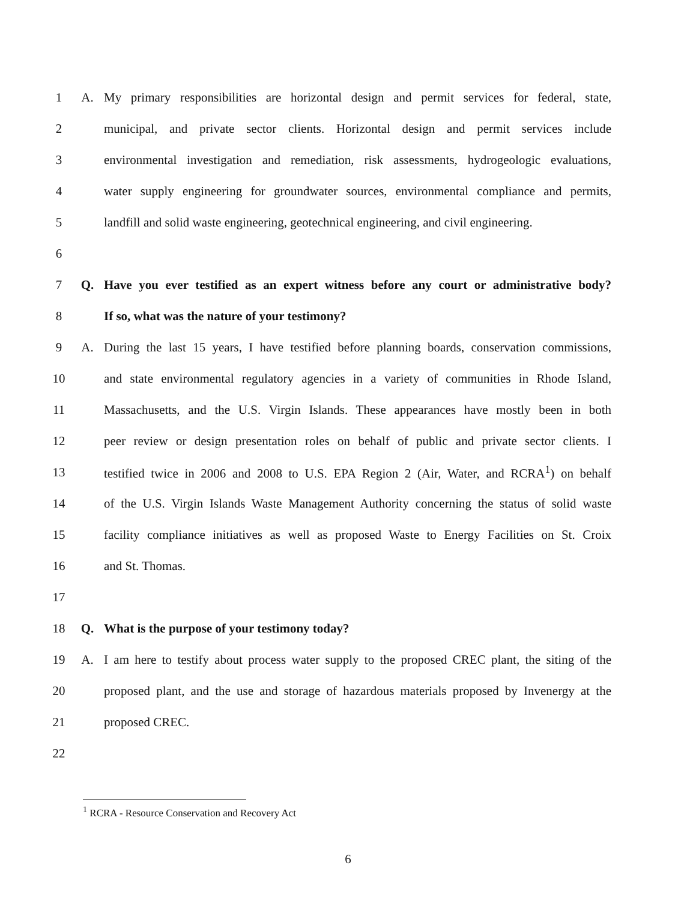1 A. My primary responsibilities are horizontal design and permit services for federal, state,
2 municipal, and private sector clients. Horizontal design and permit services include
3 environmental investigation and remediation, risk assessments, hydrogeologic evaluations,
4 water supply engineering for groundwater sources, environmental compliance and permits,
5 landfill and solid waste engineering, geotechnical engineering, and civil engineering.
6
7 Q. Have you ever testified as an expert witness before any court or administrative body?
8 If so, what was the nature of your testimony?
9 A. During the last 15 years, I have testified before planning boards, conservation commissions,
10 and state environmental regulatory agencies in a variety of communities in Rhode Island,
11 Massachusetts, and the U.S. Virgin Islands. These appearances have mostly been in both
12 peer review or design presentation roles on behalf of public and private sector clients. I
13 testified twice in 2006 and 2008 to U.S. EPA Region 2 (Air, Water, and RCRA<sup>1</sup>) on behalf
14 of the U.S. Virgin Islands Waste Management Authority concerning the status of solid waste
15 facility compliance initiatives as well as proposed Waste to Energy Facilities on St. Croix
16 and St. Thomas.
17
18 Q. What is the purpose of your testimony today?
19 A. I am here to testify about process water supply to the proposed CREC plant, the siting of the
20 proposed plant, and the use and storage of hazardous materials proposed by Invenergy at the
21 proposed CREC.
22
<sup>1</sup> RCRA - Resource Conservation and Recovery Act
6